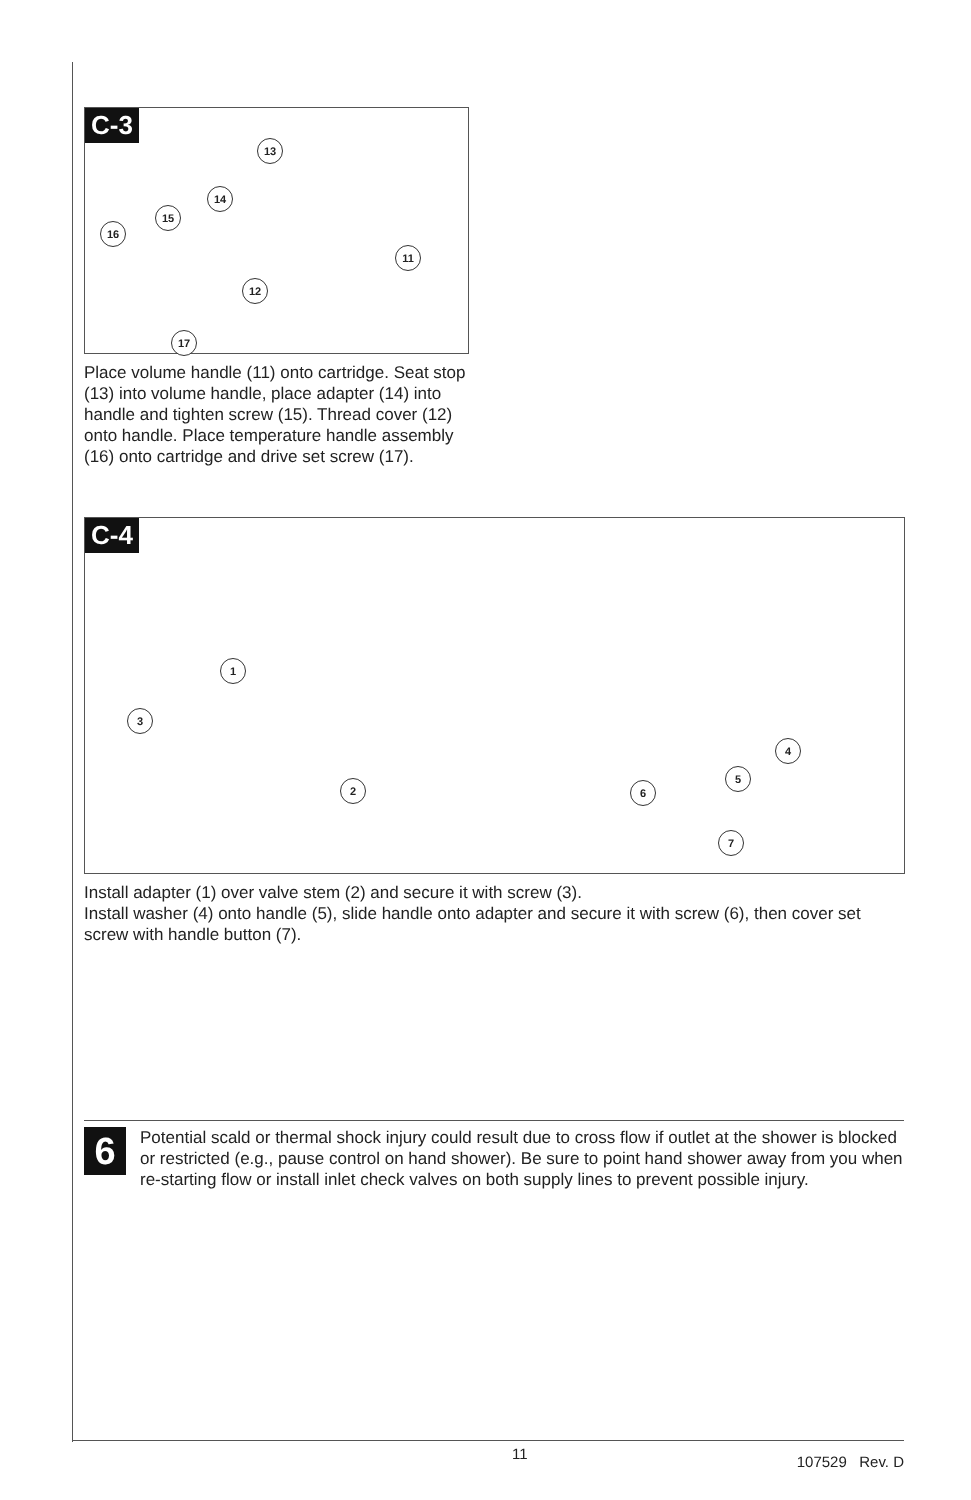C-3
13
14
15
16
12
11
17
Place volume handle (11) onto cartridge. Seat stop (13) into volume handle, place adapter (14) into handle and tighten screw (15). Thread cover (12) onto handle. Place temperature handle assembly (16) onto cartridge and drive set screw (17).
C-4
1
3
2
4
5
6
7
Install adapter (1) over valve stem (2) and secure it with screw (3).
Install washer (4) onto handle (5), slide handle onto adapter and secure it with screw (6), then cover set screw with handle button (7).
6
Potential scald or thermal shock injury could result due to cross flow if outlet at the shower is blocked or restricted (e.g., pause control on hand shower). Be sure to point hand shower away from you when re-starting flow or install inlet check valves on both supply lines to prevent possible injury.
11 107529 Rev. D